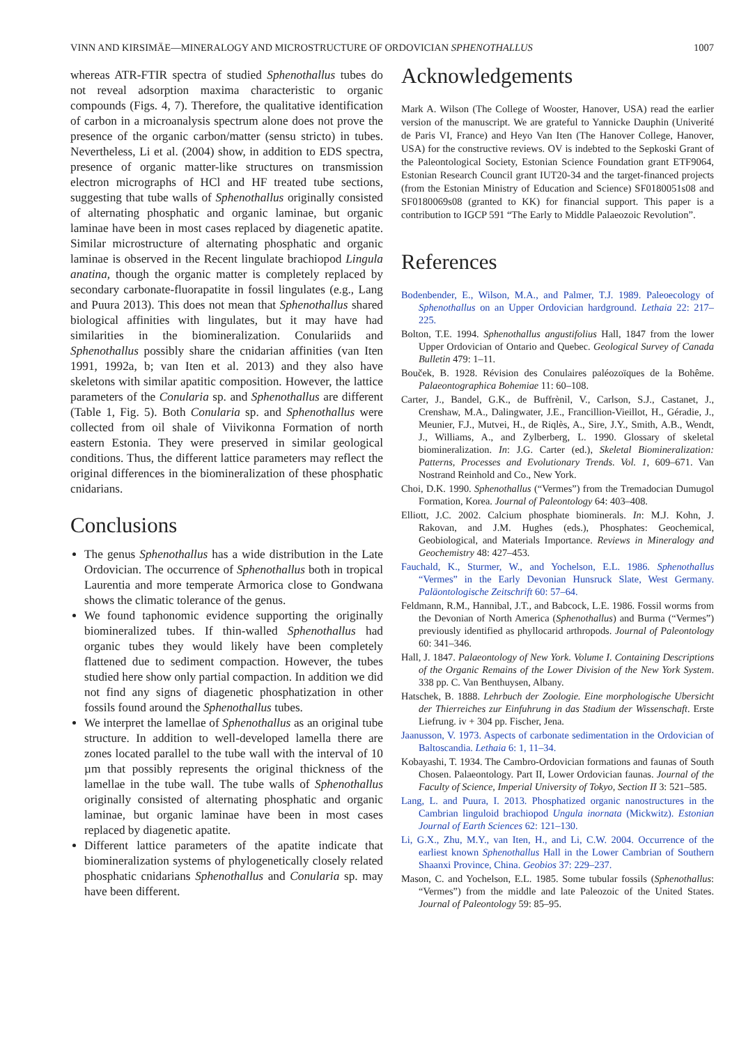VINN AND KIRSIMÄE—MINERALOGY AND MICROSTRUCTURE OF ORDOVICIAN SPHENOTHALLUS 1007
whereas ATR-FTIR spectra of studied Sphenothallus tubes do not reveal adsorption maxima characteristic to organic compounds (Figs. 4, 7). Therefore, the qualitative identification of carbon in a microanalysis spectrum alone does not prove the presence of the organic carbon/matter (sensu stricto) in tubes. Nevertheless, Li et al. (2004) show, in addition to EDS spectra, presence of organic matter-like structures on transmission electron micrographs of HCl and HF treated tube sections, suggesting that tube walls of Sphenothallus originally consisted of alternating phosphatic and organic laminae, but organic laminae have been in most cases replaced by diagenetic apatite. Similar microstructure of alternating phosphatic and organic laminae is observed in the Recent lingulate brachiopod Lingula anatina, though the organic matter is completely replaced by secondary carbonate-fluorapatite in fossil lingulates (e.g., Lang and Puura 2013). This does not mean that Sphenothallus shared biological affinities with lingulates, but it may have had similarities in the biomineralization. Conulariids and Sphenothallus possibly share the cnidarian affinities (van Iten 1991, 1992a, b; van Iten et al. 2013) and they also have skeletons with similar apatitic composition. However, the lattice parameters of the Conularia sp. and Sphenothallus are different (Table 1, Fig. 5). Both Conularia sp. and Sphenothallus were collected from oil shale of Viivikonna Formation of north eastern Estonia. They were preserved in similar geological conditions. Thus, the different lattice parameters may reflect the original differences in the biomineralization of these phosphatic cnidarians.
Conclusions
The genus Sphenothallus has a wide distribution in the Late Ordovician. The occurrence of Sphenothallus both in tropical Laurentia and more temperate Armorica close to Gondwana shows the climatic tolerance of the genus.
We found taphonomic evidence supporting the originally biomineralized tubes. If thin-walled Sphenothallus had organic tubes they would likely have been completely flattened due to sediment compaction. However, the tubes studied here show only partial compaction. In addition we did not find any signs of diagenetic phosphatization in other fossils found around the Sphenothallus tubes.
We interpret the lamellae of Sphenothallus as an original tube structure. In addition to well-developed lamella there are zones located parallel to the tube wall with the interval of 10 µm that possibly represents the original thickness of the lamellae in the tube wall. The tube walls of Sphenothallus originally consisted of alternating phosphatic and organic laminae, but organic laminae have been in most cases replaced by diagenetic apatite.
Different lattice parameters of the apatite indicate that biomineralization systems of phylogenetically closely related phosphatic cnidarians Sphenothallus and Conularia sp. may have been different.
Acknowledgements
Mark A. Wilson (The College of Wooster, Hanover, USA) read the earlier version of the manuscript. We are grateful to Yannicke Dauphin (Univerité de Paris VI, France) and Heyo Van Iten (The Hanover College, Hanover, USA) for the constructive reviews. OV is indebted to the Sepkoski Grant of the Paleontological Society, Estonian Science Foundation grant ETF9064, Estonian Research Council grant IUT20-34 and the target-financed projects (from the Estonian Ministry of Education and Science) SF0180051s08 and SF0180069s08 (granted to KK) for financial support. This paper is a contribution to IGCP 591 “The Early to Middle Palaeozoic Revolution”.
References
Bodenbender, E., Wilson, M.A., and Palmer, T.J. 1989. Paleoecology of Sphenothallus on an Upper Ordovician hardground. Lethaia 22: 217–225.
Bolton, T.E. 1994. Sphenothallus angustifolius Hall, 1847 from the lower Upper Ordovician of Ontario and Quebec. Geological Survey of Canada Bulletin 479: 1–11.
Bouček, B. 1928. Révision des Conulaires paléozoïques de la Bohême. Palaeontographica Bohemiae 11: 60–108.
Carter, J., Bandel, G.K., de Buffrènil, V., Carlson, S.J., Castanet, J., Crenshaw, M.A., Dalingwater, J.E., Francillion-Vieillot, H., Géradie, J., Meunier, F.J., Mutvei, H., de Riqlès, A., Sire, J.Y., Smith, A.B., Wendt, J., Williams, A., and Zylberberg, L. 1990. Glossary of skeletal biomineralization. In: J.G. Carter (ed.), Skeletal Biomineralization: Patterns, Processes and Evolutionary Trends. Vol. 1, 609–671. Van Nostrand Reinhold and Co., New York.
Choi, D.K. 1990. Sphenothallus (“Vermes”) from the Tremadocian Dumugol Formation, Korea. Journal of Paleontology 64: 403–408.
Elliott, J.C. 2002. Calcium phosphate biominerals. In: M.J. Kohn, J. Rakovan, and J.M. Hughes (eds.), Phosphates: Geochemical, Geobiological, and Materials Importance. Reviews in Mineralogy and Geochemistry 48: 427–453.
Fauchald, K., Sturmer, W., and Yochelson, E.L. 1986. Sphenothallus “Vermes” in the Early Devonian Hunsruck Slate, West Germany. Paläontologische Zeitschrift 60: 57–64.
Feldmann, R.M., Hannibal, J.T., and Babcock, L.E. 1986. Fossil worms from the Devonian of North America (Sphenothallus) and Burma (“Vermes”) previously identified as phyllocarid arthropods. Journal of Paleontology 60: 341–346.
Hall, J. 1847. Palaeontology of New York. Volume I. Containing Descriptions of the Organic Remains of the Lower Division of the New York System. 338 pp. C. Van Benthuysen, Albany.
Hatschek, B. 1888. Lehrbuch der Zoologie. Eine morphologische Ubersicht der Thierreiches zur Einfuhrung in das Stadium der Wissenschaft. Erste Liefrung. iv + 304 pp. Fischer, Jena.
Jaanusson, V. 1973. Aspects of carbonate sedimentation in the Ordovician of Baltoscandia. Lethaia 6: 1, 11–34.
Kobayashi, T. 1934. The Cambro-Ordovician formations and faunas of South Chosen. Palaeontology. Part II, Lower Ordovician faunas. Journal of the Faculty of Science, Imperial University of Tokyo, Section II 3: 521–585.
Lang, L. and Puura, I. 2013. Phosphatized organic nanostructures in the Cambrian linguloid brachiopod Ungula inornata (Mickwitz). Estonian Journal of Earth Sciences 62: 121–130.
Li, G.X., Zhu, M.Y., van Iten, H., and Li, C.W. 2004. Occurrence of the earliest known Sphenothallus Hall in the Lower Cambrian of Southern Shaanxi Province, China. Geobios 37: 229–237.
Mason, C. and Yochelson, E.L. 1985. Some tubular fossils (Sphenothallus: “Vermes”) from the middle and late Paleozoic of the United States. Journal of Paleontology 59: 85–95.